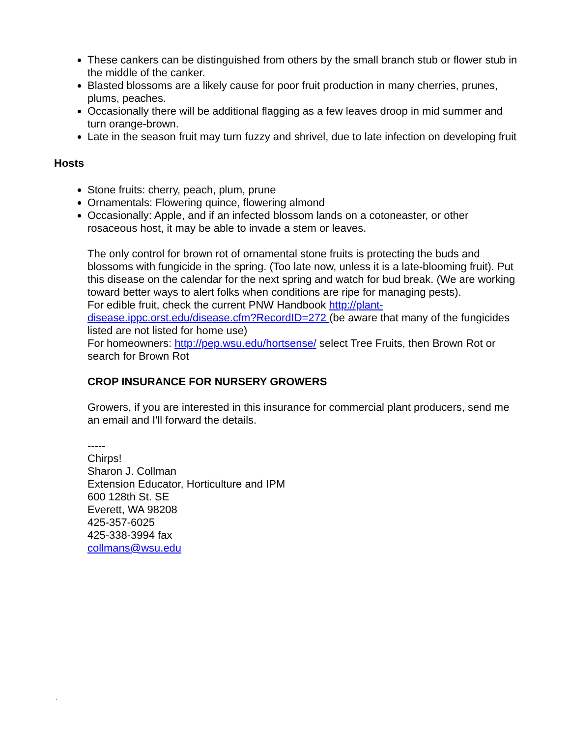These cankers can be distinguished from others by the small branch stub or flower stub in the middle of the canker.
Blasted blossoms are a likely cause for poor fruit production in many cherries, prunes, plums, peaches.
Occasionally there will be additional flagging as a few leaves droop in mid summer and turn orange-brown.
Late in the season fruit may turn fuzzy and shrivel, due to late infection on developing fruit
Hosts
Stone fruits: cherry, peach, plum, prune
Ornamentals: Flowering quince, flowering almond
Occasionally: Apple, and if an infected blossom lands on a cotoneaster, or other rosaceous host, it may be able to invade a stem or leaves.
The only control for brown rot of ornamental stone fruits is protecting the buds and blossoms with fungicide in the spring. (Too late now, unless it is a late-blooming fruit). Put this disease on the calendar for the next spring and watch for bud break. (We are working toward better ways to alert folks when conditions are ripe for managing pests).
For edible fruit, check the current PNW Handbook http://plant-disease.ippc.orst.edu/disease.cfm?RecordID=272 (be aware that many of the fungicides listed are not listed for home use)
For homeowners: http://pep.wsu.edu/hortsense/ select Tree Fruits, then Brown Rot or search for Brown Rot
CROP INSURANCE FOR NURSERY GROWERS
Growers, if you are interested in this insurance for commercial plant producers, send me an email and I'll forward the details.
-----
Chirps!
Sharon J. Collman
Extension Educator, Horticulture and IPM
600 128th St. SE
Everett, WA 98208
425-357-6025
425-338-3994 fax
collmans@wsu.edu
.